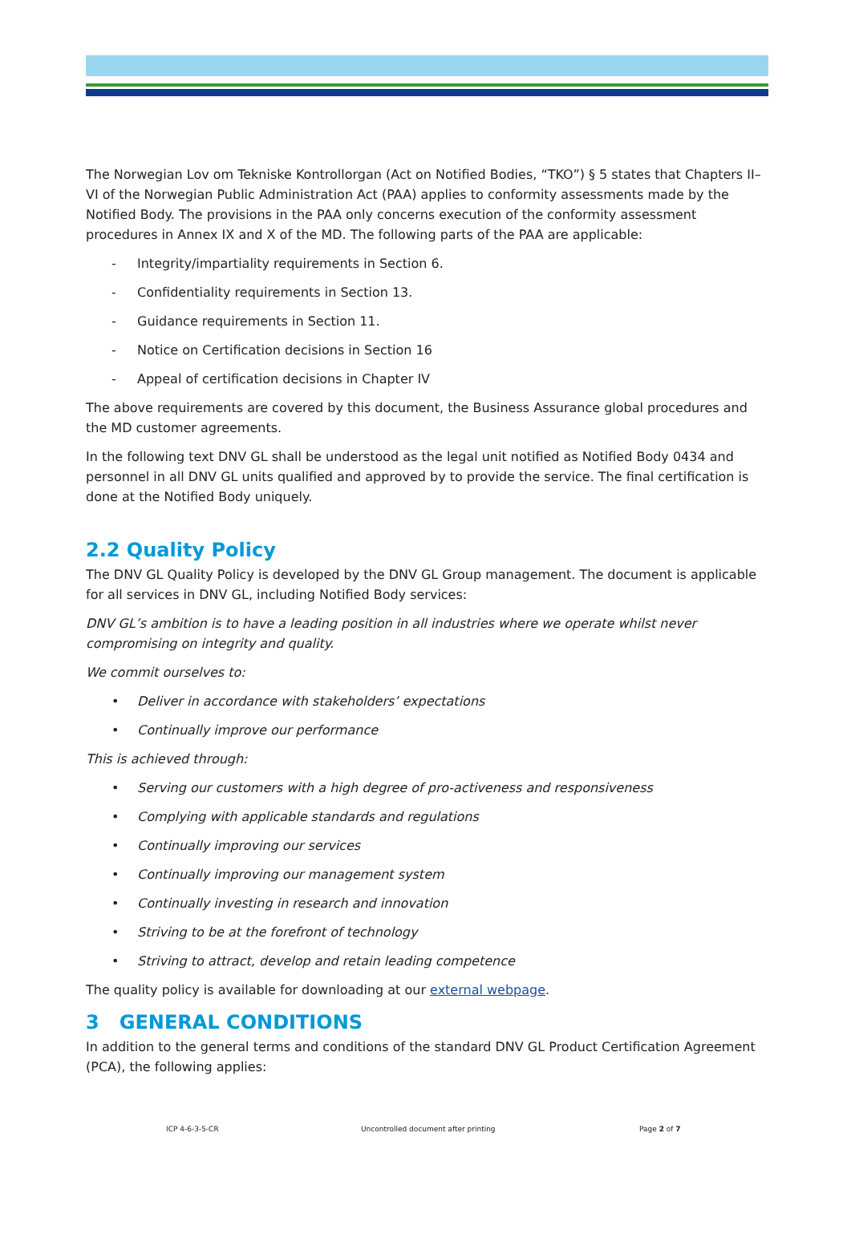The Norwegian Lov om Tekniske Kontrollorgan (Act on Notified Bodies, “TKO”) § 5 states that Chapters II–VI of the Norwegian Public Administration Act (PAA) applies to conformity assessments made by the Notified Body. The provisions in the PAA only concerns execution of the conformity assessment procedures in Annex IX and X of the MD. The following parts of the PAA are applicable:
- Integrity/impartiality requirements in Section 6.
- Confidentiality requirements in Section 13.
- Guidance requirements in Section 11.
- Notice on Certification decisions in Section 16
- Appeal of certification decisions in Chapter IV
The above requirements are covered by this document, the Business Assurance global procedures and the MD customer agreements.
In the following text DNV GL shall be understood as the legal unit notified as Notified Body 0434 and personnel in all DNV GL units qualified and approved by to provide the service. The final certification is done at the Notified Body uniquely.
2.2 Quality Policy
The DNV GL Quality Policy is developed by the DNV GL Group management. The document is applicable for all services in DNV GL, including Notified Body services:
DNV GL’s ambition is to have a leading position in all industries where we operate whilst never compromising on integrity and quality.
We commit ourselves to:
• Deliver in accordance with stakeholders’ expectations
• Continually improve our performance
This is achieved through:
• Serving our customers with a high degree of pro-activeness and responsiveness
• Complying with applicable standards and regulations
• Continually improving our services
• Continually improving our management system
• Continually investing in research and innovation
• Striving to be at the forefront of technology
• Striving to attract, develop and retain leading competence
The quality policy is available for downloading at our external webpage.
3 GENERAL CONDITIONS
In addition to the general terms and conditions of the standard DNV GL Product Certification Agreement (PCA), the following applies:
ICP 4-6-3-5-CR Uncontrolled document after printing Page 2 of 7